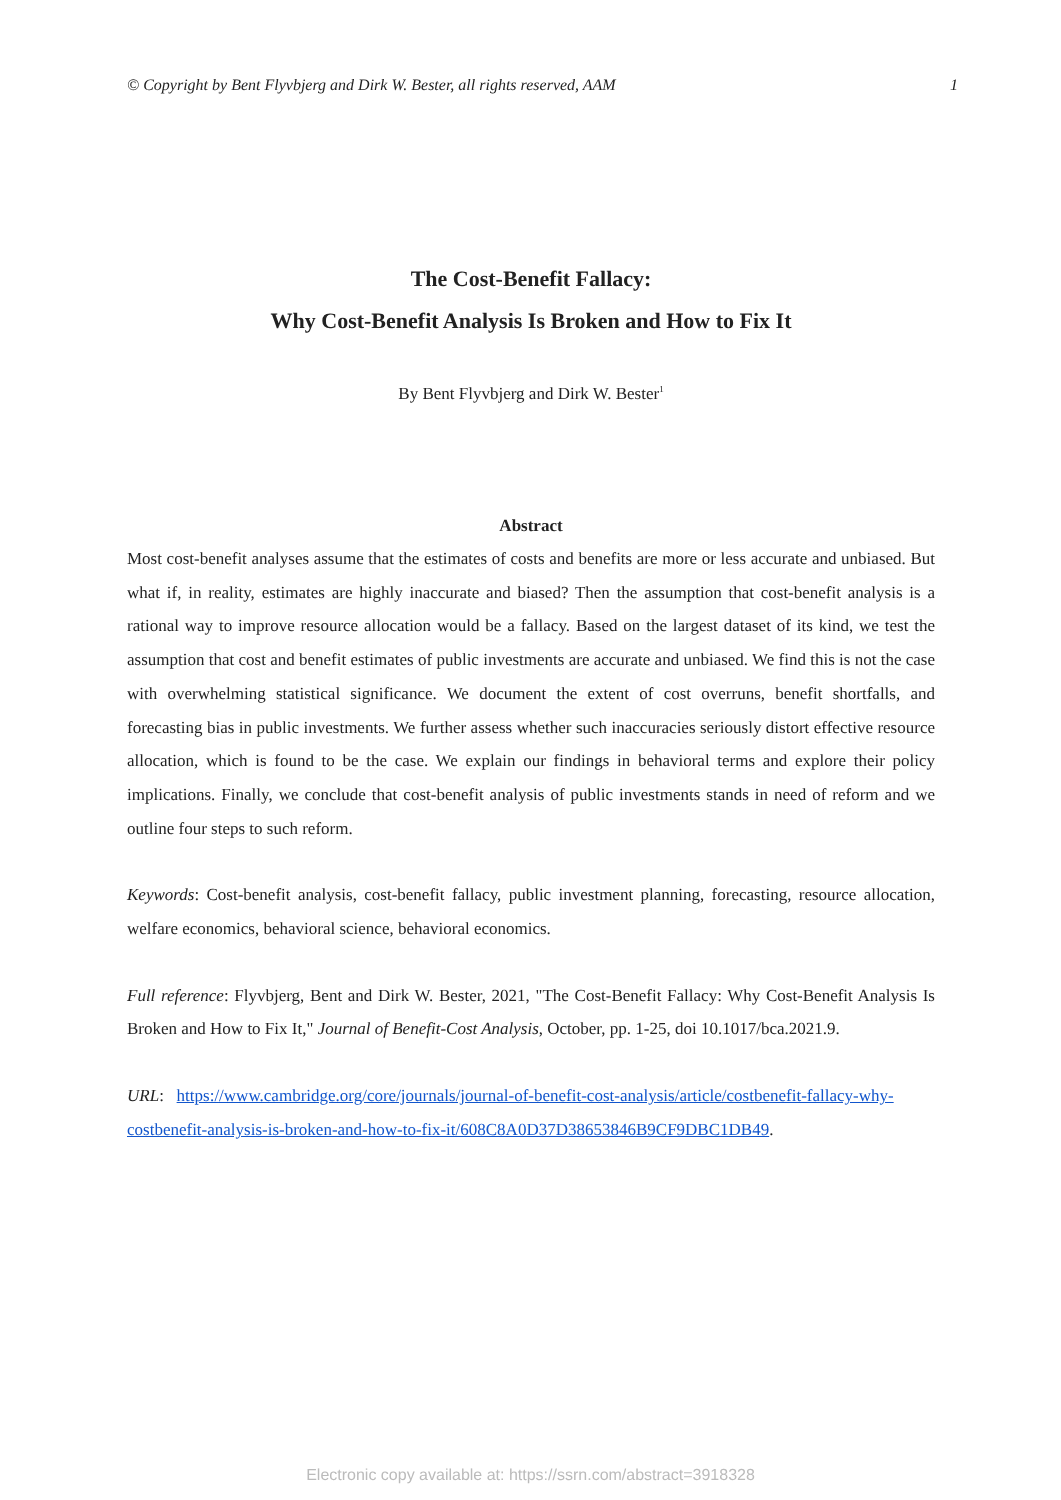© Copyright by Bent Flyvbjerg and Dirk W. Bester, all rights reserved, AAM 1
The Cost-Benefit Fallacy:
Why Cost-Benefit Analysis Is Broken and How to Fix It
By Bent Flyvbjerg and Dirk W. Bester<sup>1</sup>
Abstract
Most cost-benefit analyses assume that the estimates of costs and benefits are more or less accurate and unbiased. But what if, in reality, estimates are highly inaccurate and biased? Then the assumption that cost-benefit analysis is a rational way to improve resource allocation would be a fallacy. Based on the largest dataset of its kind, we test the assumption that cost and benefit estimates of public investments are accurate and unbiased. We find this is not the case with overwhelming statistical significance. We document the extent of cost overruns, benefit shortfalls, and forecasting bias in public investments. We further assess whether such inaccuracies seriously distort effective resource allocation, which is found to be the case. We explain our findings in behavioral terms and explore their policy implications. Finally, we conclude that cost-benefit analysis of public investments stands in need of reform and we outline four steps to such reform.
Keywords: Cost-benefit analysis, cost-benefit fallacy, public investment planning, forecasting, resource allocation, welfare economics, behavioral science, behavioral economics.
Full reference: Flyvbjerg, Bent and Dirk W. Bester, 2021, "The Cost-Benefit Fallacy: Why Cost-Benefit Analysis Is Broken and How to Fix It," Journal of Benefit-Cost Analysis, October, pp. 1-25, doi 10.1017/bca.2021.9.
URL: https://www.cambridge.org/core/journals/journal-of-benefit-cost-analysis/article/costbenefit-fallacy-why-costbenefit-analysis-is-broken-and-how-to-fix-it/608C8A0D37D38653846B9CF9DBC1DB49.
Electronic copy available at: https://ssrn.com/abstract=3918328